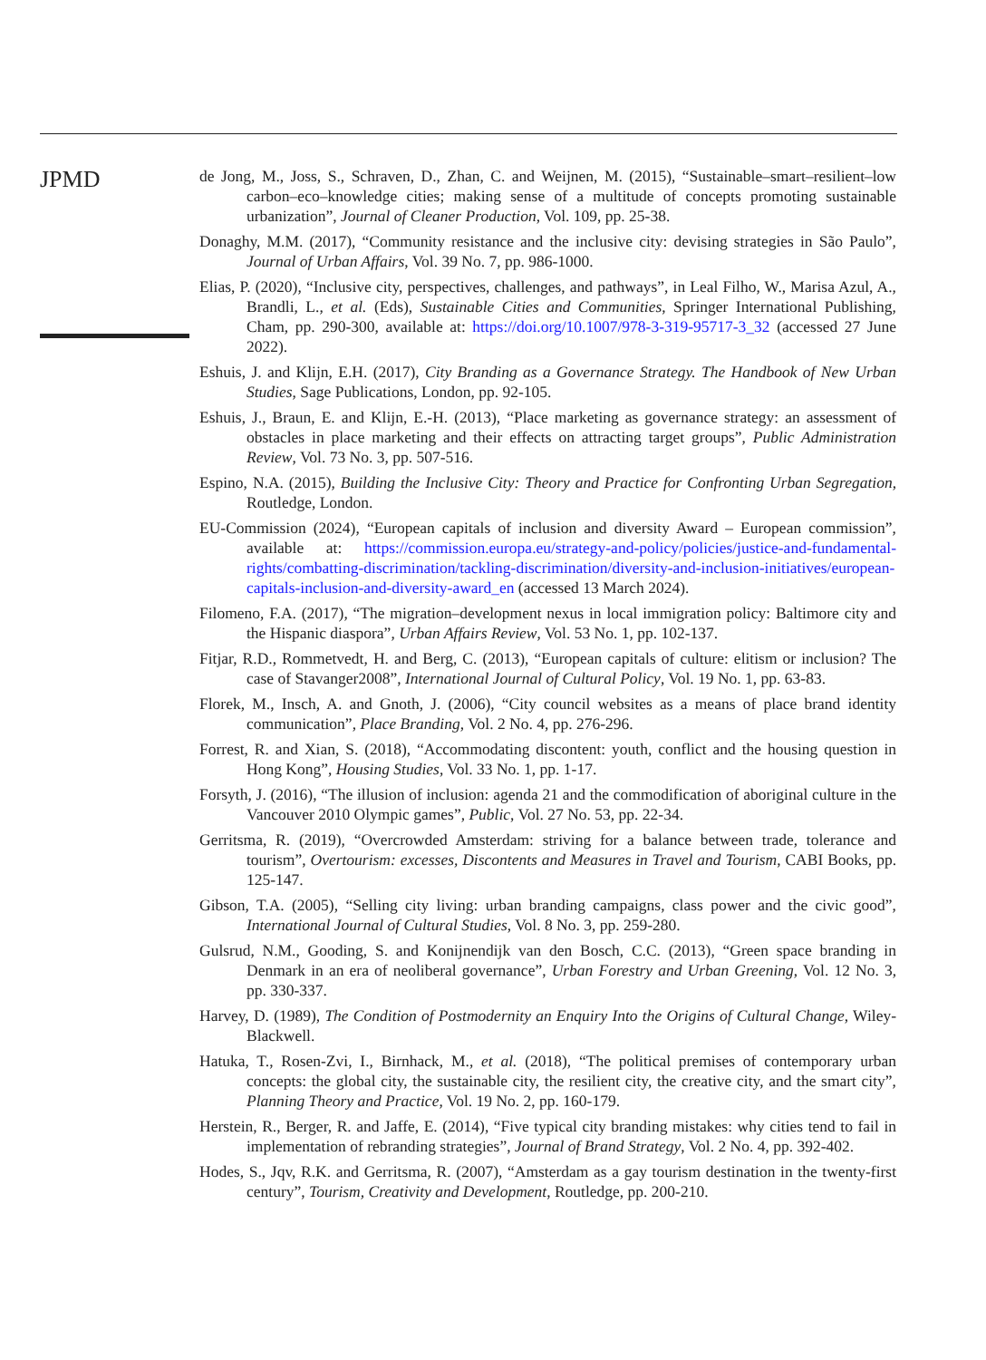JPMD
de Jong, M., Joss, S., Schraven, D., Zhan, C. and Weijnen, M. (2015), “Sustainable–smart–resilient–low carbon–eco–knowledge cities; making sense of a multitude of concepts promoting sustainable urbanization”, Journal of Cleaner Production, Vol. 109, pp. 25-38.
Donaghy, M.M. (2017), “Community resistance and the inclusive city: devising strategies in São Paulo”, Journal of Urban Affairs, Vol. 39 No. 7, pp. 986-1000.
Elias, P. (2020), “Inclusive city, perspectives, challenges, and pathways”, in Leal Filho, W., Marisa Azul, A., Brandli, L., et al. (Eds), Sustainable Cities and Communities, Springer International Publishing, Cham, pp. 290-300, available at: https://doi.org/10.1007/978-3-319-95717-3_32 (accessed 27 June 2022).
Eshuis, J. and Klijn, E.H. (2017), City Branding as a Governance Strategy. The Handbook of New Urban Studies, Sage Publications, London, pp. 92-105.
Eshuis, J., Braun, E. and Klijn, E.-H. (2013), “Place marketing as governance strategy: an assessment of obstacles in place marketing and their effects on attracting target groups”, Public Administration Review, Vol. 73 No. 3, pp. 507-516.
Espino, N.A. (2015), Building the Inclusive City: Theory and Practice for Confronting Urban Segregation, Routledge, London.
EU-Commission (2024), “European capitals of inclusion and diversity Award – European commission”, available at: https://commission.europa.eu/strategy-and-policy/policies/justice-and-fundamental-rights/combatting-discrimination/tackling-discrimination/diversity-and-inclusion-initiatives/european-capitals-inclusion-and-diversity-award_en (accessed 13 March 2024).
Filomeno, F.A. (2017), “The migration–development nexus in local immigration policy: Baltimore city and the Hispanic diaspora”, Urban Affairs Review, Vol. 53 No. 1, pp. 102-137.
Fitjar, R.D., Rommetvedt, H. and Berg, C. (2013), “European capitals of culture: elitism or inclusion? The case of Stavanger2008”, International Journal of Cultural Policy, Vol. 19 No. 1, pp. 63-83.
Florek, M., Insch, A. and Gnoth, J. (2006), “City council websites as a means of place brand identity communication”, Place Branding, Vol. 2 No. 4, pp. 276-296.
Forrest, R. and Xian, S. (2018), “Accommodating discontent: youth, conflict and the housing question in Hong Kong”, Housing Studies, Vol. 33 No. 1, pp. 1-17.
Forsyth, J. (2016), “The illusion of inclusion: agenda 21 and the commodification of aboriginal culture in the Vancouver 2010 Olympic games”, Public, Vol. 27 No. 53, pp. 22-34.
Gerritsma, R. (2019), “Overcrowded Amsterdam: striving for a balance between trade, tolerance and tourism”, Overtourism: excesses, Discontents and Measures in Travel and Tourism, CABI Books, pp. 125-147.
Gibson, T.A. (2005), “Selling city living: urban branding campaigns, class power and the civic good”, International Journal of Cultural Studies, Vol. 8 No. 3, pp. 259-280.
Gulsrud, N.M., Gooding, S. and Konijnendijk van den Bosch, C.C. (2013), “Green space branding in Denmark in an era of neoliberal governance”, Urban Forestry and Urban Greening, Vol. 12 No. 3, pp. 330-337.
Harvey, D. (1989), The Condition of Postmodernity an Enquiry Into the Origins of Cultural Change, Wiley-Blackwell.
Hatuka, T., Rosen-Zvi, I., Birnhack, M., et al. (2018), “The political premises of contemporary urban concepts: the global city, the sustainable city, the resilient city, the creative city, and the smart city”, Planning Theory and Practice, Vol. 19 No. 2, pp. 160-179.
Herstein, R., Berger, R. and Jaffe, E. (2014), “Five typical city branding mistakes: why cities tend to fail in implementation of rebranding strategies”, Journal of Brand Strategy, Vol. 2 No. 4, pp. 392-402.
Hodes, S., Jqv, R.K. and Gerritsma, R. (2007), “Amsterdam as a gay tourism destination in the twenty-first century”, Tourism, Creativity and Development, Routledge, pp. 200-210.